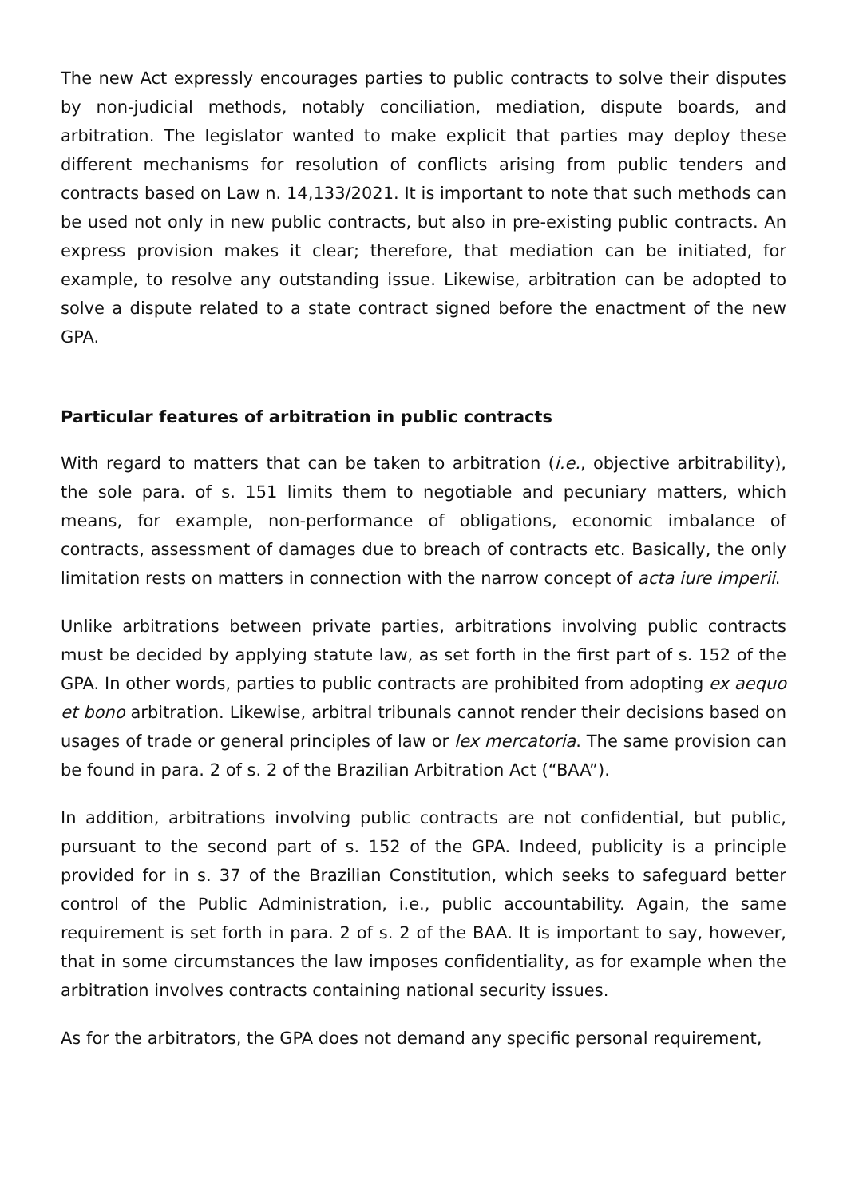The new Act expressly encourages parties to public contracts to solve their disputes by non-judicial methods, notably conciliation, mediation, dispute boards, and arbitration. The legislator wanted to make explicit that parties may deploy these different mechanisms for resolution of conflicts arising from public tenders and contracts based on Law n. 14,133/2021. It is important to note that such methods can be used not only in new public contracts, but also in pre-existing public contracts. An express provision makes it clear; therefore, that mediation can be initiated, for example, to resolve any outstanding issue. Likewise, arbitration can be adopted to solve a dispute related to a state contract signed before the enactment of the new GPA.
Particular features of arbitration in public contracts
With regard to matters that can be taken to arbitration (i.e., objective arbitrability), the sole para. of s. 151 limits them to negotiable and pecuniary matters, which means, for example, non-performance of obligations, economic imbalance of contracts, assessment of damages due to breach of contracts etc. Basically, the only limitation rests on matters in connection with the narrow concept of acta iure imperii.
Unlike arbitrations between private parties, arbitrations involving public contracts must be decided by applying statute law, as set forth in the first part of s. 152 of the GPA. In other words, parties to public contracts are prohibited from adopting ex aequo et bono arbitration. Likewise, arbitral tribunals cannot render their decisions based on usages of trade or general principles of law or lex mercatoria. The same provision can be found in para. 2 of s. 2 of the Brazilian Arbitration Act (“BAA”).
In addition, arbitrations involving public contracts are not confidential, but public, pursuant to the second part of s. 152 of the GPA. Indeed, publicity is a principle provided for in s. 37 of the Brazilian Constitution, which seeks to safeguard better control of the Public Administration, i.e., public accountability. Again, the same requirement is set forth in para. 2 of s. 2 of the BAA. It is important to say, however, that in some circumstances the law imposes confidentiality, as for example when the arbitration involves contracts containing national security issues.
As for the arbitrators, the GPA does not demand any specific personal requirement,